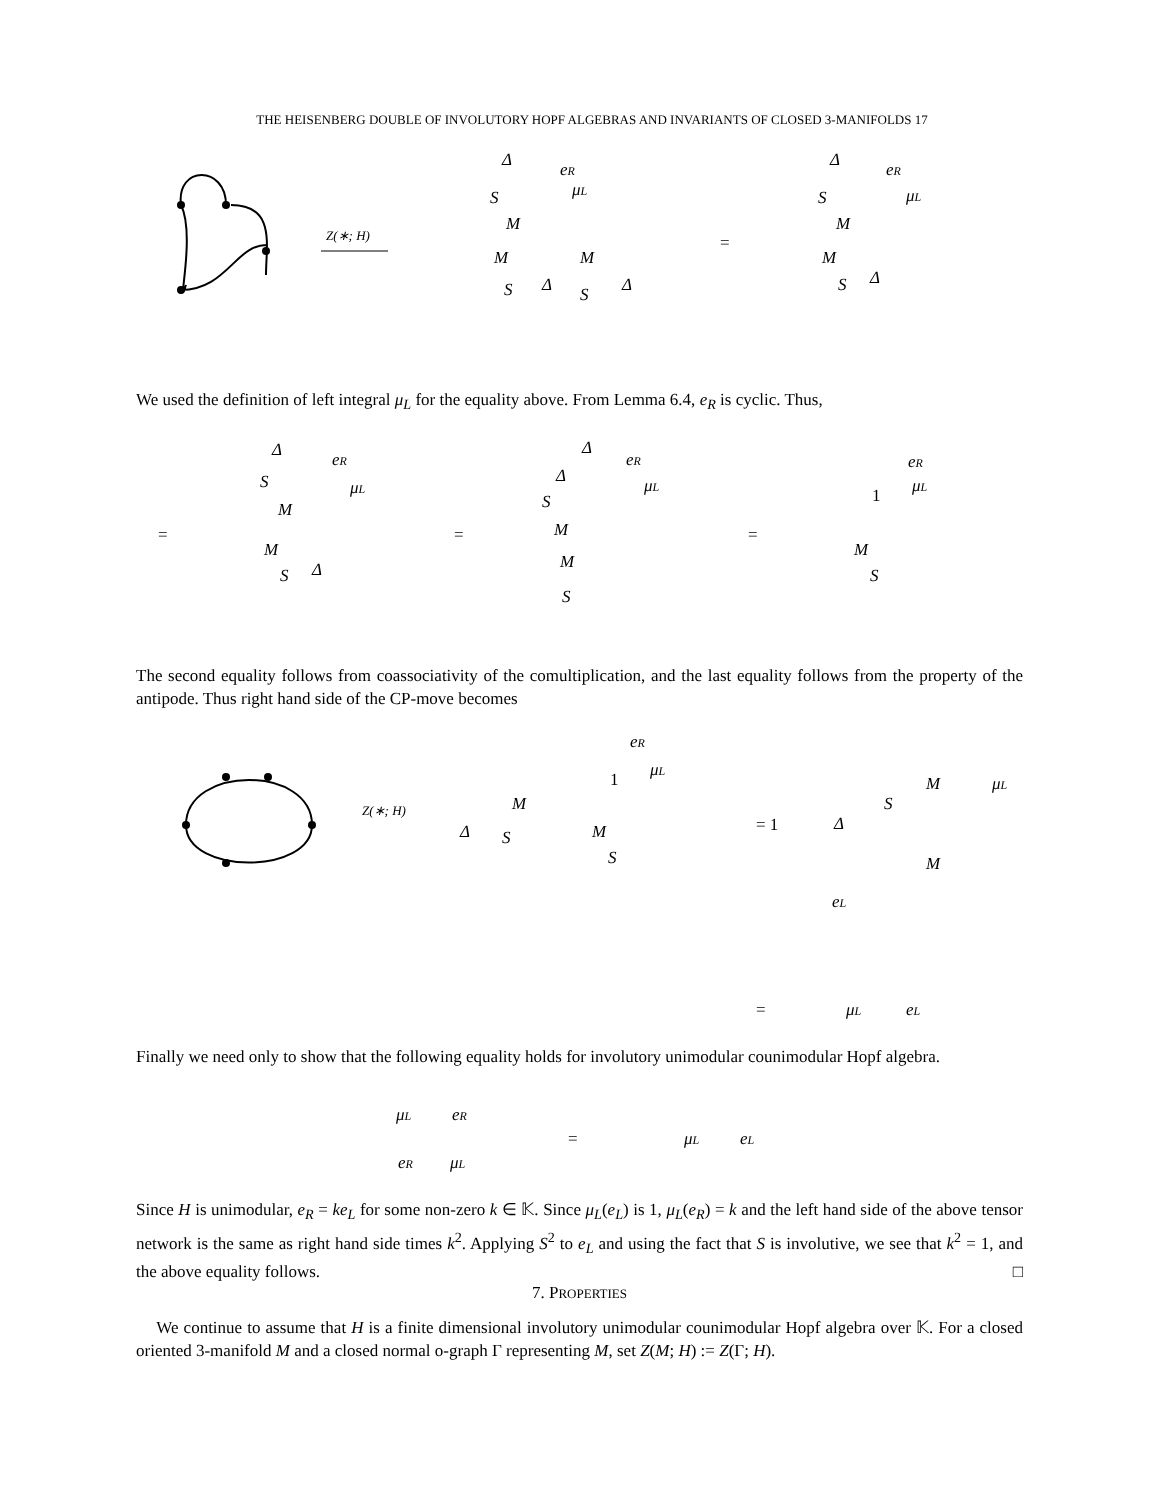THE HEISENBERG DOUBLE OF INVOLUTORY HOPF ALGEBRAS AND INVARIANTS OF CLOSED 3-MANIFOLDS 17
Z(∗; H)
Δ
eR
μL
S
M
M
M
S
Δ
S
Δ
=
Δ
eR
μL
S
M
M
S
Δ
We used the definition of left integral μ<sub>L</sub> for the equality above. From Lemma 6.4, e<sub>R</sub> is cyclic. Thus,
=
Δ
eR
μL
S
M
M
S
Δ
=
Δ
eR
μL
Δ
S
M
M
S
=
eR
1
μL
M
S
The second equality follows from coassociativity of the comultiplication, and the last equality follows from the property of the antipode. Thus right hand side of the CP-move becomes
Z(∗; H)
eR
1
μL
M
Δ
S
M
S
= 1
Δ
S
M
μL
M
eL
=
μL
eL
Finally we need only to show that the following equality holds for involutory unimodular counimodular Hopf algebra.
μL
eR
=
μL
eL
eR
μL
Since H is unimodular, e<sub>R</sub> = ke<sub>L</sub> for some non-zero k ∈ 𝕂. Since μ<sub>L</sub>(e<sub>L</sub>) is 1, μ<sub>L</sub>(e<sub>R</sub>) = k and the left hand side of the above tensor network is the same as right hand side times k<sup>2</sup>. Applying S<sup>2</sup> to e<sub>L</sub> and using the fact that S is involutive, we see that k<sup>2</sup> = 1, and the above equality follows. □
7. PROPERTIES
We continue to assume that H is a finite dimensional involutory unimodular counimodular Hopf algebra over 𝕂. For a closed oriented 3-manifold M and a closed normal o-graph Γ representing M, set Z(M; H) := Z(Γ; H).